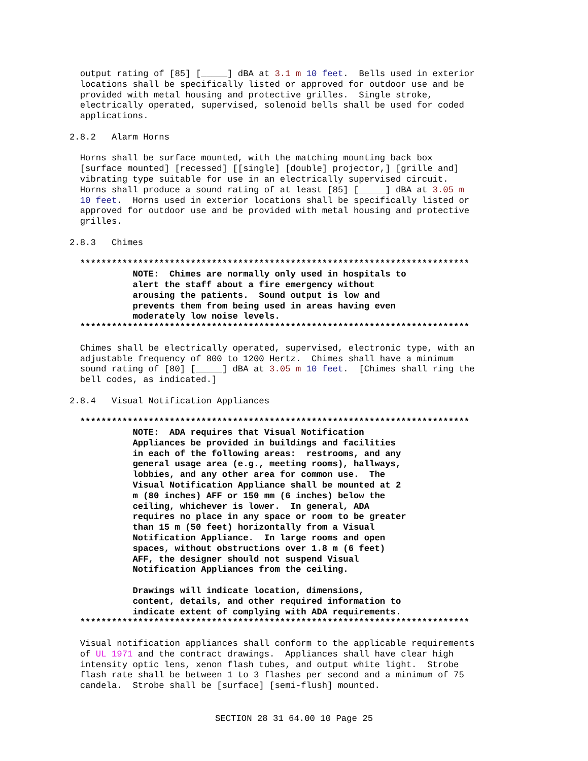output rating of [85] [_____] dBA at 3.1 m 10 feet.  Bells used in exterior
  locations shall be specifically listed or approved for outdoor use and be
  provided with metal housing and protective grilles.  Single stroke,
  electrically operated, supervised, solenoid bells shall be used for coded
  applications.

2.8.2   Alarm Horns

  Horns shall be surface mounted, with the matching mounting back box
  [surface mounted] [recessed] [[single] [double] projector,] [grille and]
  vibrating type suitable for use in an electrically supervised circuit.
  Horns shall produce a sound rating of at least [85] [_____] dBA at 3.05 m
  10 feet.  Horns used in exterior locations shall be specifically listed or
  approved for outdoor use and be provided with metal housing and protective
  grilles.

2.8.3   Chimes

  **************************************************************************
            NOTE:  Chimes are normally only used in hospitals to
            alert the staff about a fire emergency without
            arousing the patients.  Sound output is low and
            prevents them from being used in areas having even
            moderately low noise levels.
  **************************************************************************

  Chimes shall be electrically operated, supervised, electronic type, with an
  adjustable frequency of 800 to 1200 Hertz.  Chimes shall have a minimum
  sound rating of [80] [_____] dBA at 3.05 m 10 feet.  [Chimes shall ring the
  bell codes, as indicated.]

2.8.4   Visual Notification Appliances

  **************************************************************************
            NOTE:  ADA requires that Visual Notification
            Appliances be provided in buildings and facilities
            in each of the following areas:  restrooms, and any
            general usage area (e.g., meeting rooms), hallways,
            lobbies, and any other area for common use.  The
            Visual Notification Appliance shall be mounted at 2
            m (80 inches) AFF or 150 mm (6 inches) below the
            ceiling, whichever is lower.  In general, ADA
            requires no place in any space or room to be greater
            than 15 m (50 feet) horizontally from a Visual
            Notification Appliance.  In large rooms and open
            spaces, without obstructions over 1.8 m (6 feet)
            AFF, the designer should not suspend Visual
            Notification Appliances from the ceiling.

            Drawings will indicate location, dimensions,
            content, details, and other required information to
            indicate extent of complying with ADA requirements.
  **************************************************************************

  Visual notification appliances shall conform to the applicable requirements
  of UL 1971 and the contract drawings.  Appliances shall have clear high
  intensity optic lens, xenon flash tubes, and output white light.  Strobe
  flash rate shall be between 1 to 3 flashes per second and a minimum of 75
  candela.  Strobe shall be [surface] [semi-flush] mounted.
SECTION 28 31 64.00 10 Page 25